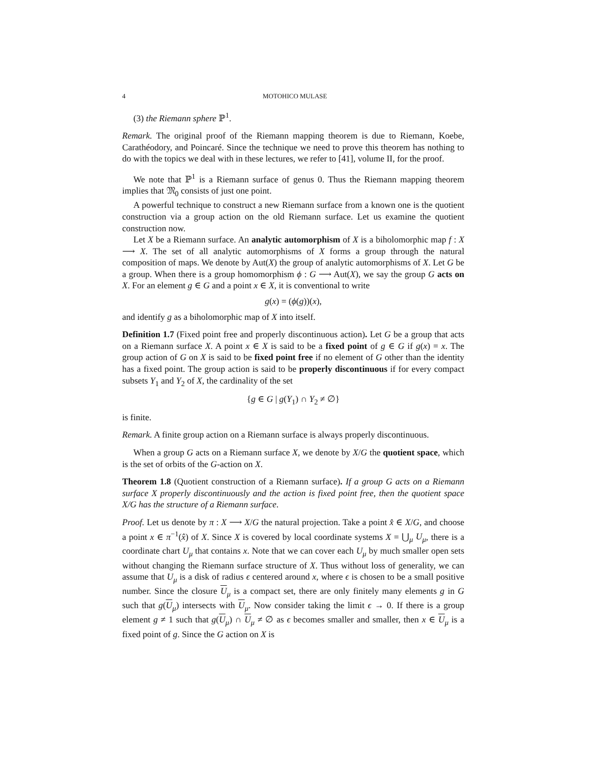4 MOTOHICO MULASE
(3) the Riemann sphere ℙ<sup>1</sup>.
Remark. The original proof of the Riemann mapping theorem is due to Riemann, Koebe, Carathéodory, and Poincaré. Since the technique we need to prove this theorem has nothing to do with the topics we deal with in these lectures, we refer to [41], volume II, for the proof.
We note that ℙ<sup>1</sup> is a Riemann surface of genus 0. Thus the Riemann mapping theorem implies that 𝔐<sub>0</sub> consists of just one point.
A powerful technique to construct a new Riemann surface from a known one is the quotient construction via a group action on the old Riemann surface. Let us examine the quotient construction now.
Let X be a Riemann surface. An analytic automorphism of X is a biholomorphic map f : X ⟶ X. The set of all analytic automorphisms of X forms a group through the natural composition of maps. We denote by Aut(X) the group of analytic automorphisms of X. Let G be a group. When there is a group homomorphism ϕ : G ⟶ Aut(X), we say the group G acts on X. For an element g ∈ G and a point x ∈ X, it is conventional to write
g(x) = (ϕ(g))(x),
and identify g as a biholomorphic map of X into itself.
Definition 1.7 (Fixed point free and properly discontinuous action). Let G be a group that acts on a Riemann surface X. A point x ∈ X is said to be a fixed point of g ∈ G if g(x) = x. The group action of G on X is said to be fixed point free if no element of G other than the identity has a fixed point. The group action is said to be properly discontinuous if for every compact subsets Y<sub>1</sub> and Y<sub>2</sub> of X, the cardinality of the set
{g ∈ G | g(Y<sub>1</sub>) ∩ Y<sub>2</sub> ≠ ∅}
is finite.
Remark. A finite group action on a Riemann surface is always properly discontinuous.
When a group G acts on a Riemann surface X, we denote by X/G the quotient space, which is the set of orbits of the G-action on X.
Theorem 1.8 (Quotient construction of a Riemann surface). If a group G acts on a Riemann surface X properly discontinuously and the action is fixed point free, then the quotient space X/G has the structure of a Riemann surface.
Proof. Let us denote by π : X ⟶ X/G the natural projection. Take a point x̂ ∈ X/G, and choose a point x ∈ π<sup>−1</sup>(x̂) of X. Since X is covered by local coordinate systems X = ⋃<sub>μ</sub> U<sub>μ</sub>, there is a coordinate chart U<sub>μ</sub> that contains x. Note that we can cover each U<sub>μ</sub> by much smaller open sets without changing the Riemann surface structure of X. Thus without loss of generality, we can assume that U<sub>μ</sub> is a disk of radius ϵ centered around x, where ϵ is chosen to be a small positive number. Since the closure U<sub>μ</sub> is a compact set, there are only finitely many elements g in G such that g(U<sub>μ</sub>) intersects with U<sub>μ</sub>. Now consider taking the limit ϵ → 0. If there is a group element g ≠ 1 such that g(U<sub>μ</sub>) ∩ U<sub>μ</sub> ≠ ∅ as ϵ becomes smaller and smaller, then x ∈ U<sub>μ</sub> is a fixed point of g. Since the G action on X is